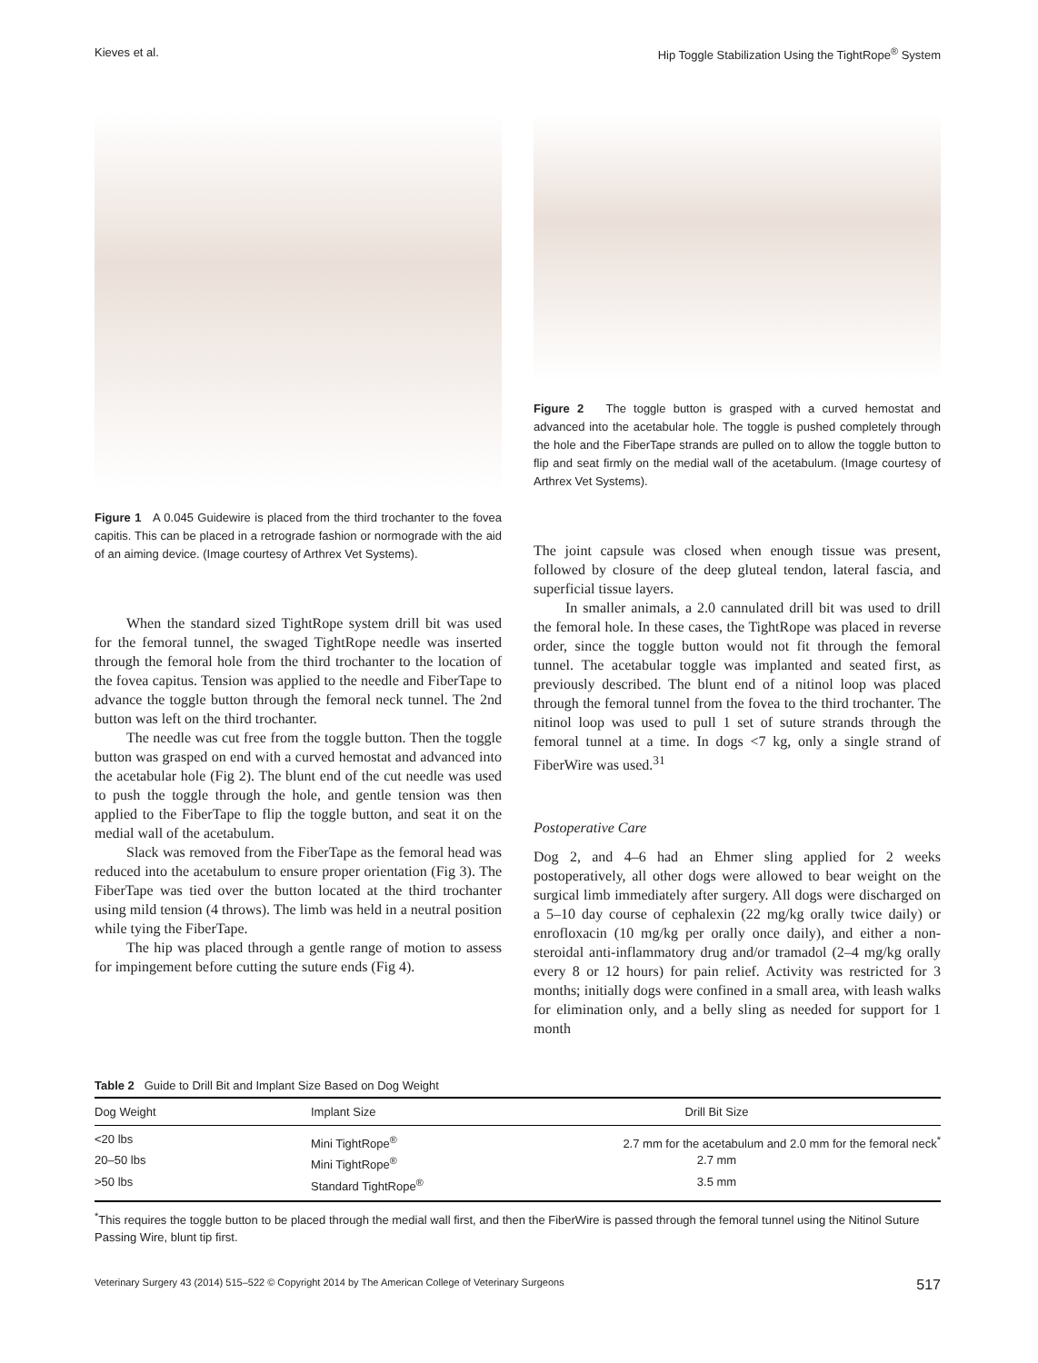Kieves et al. Hip Toggle Stabilization Using the TightRope<sup>®</sup> System
Figure 1 A 0.045 Guidewire is placed from the third trochanter to the fovea capitis. This can be placed in a retrograde fashion or normograde with the aid of an aiming device. (Image courtesy of Arthrex Vet Systems).
When the standard sized TightRope system drill bit was used for the femoral tunnel, the swaged TightRope needle was inserted through the femoral hole from the third trochanter to the location of the fovea capitus. Tension was applied to the needle and FiberTape to advance the toggle button through the femoral neck tunnel. The 2nd button was left on the third trochanter.
The needle was cut free from the toggle button. Then the toggle button was grasped on end with a curved hemostat and advanced into the acetabular hole (Fig 2). The blunt end of the cut needle was used to push the toggle through the hole, and gentle tension was then applied to the FiberTape to flip the toggle button, and seat it on the medial wall of the acetabulum.
Slack was removed from the FiberTape as the femoral head was reduced into the acetabulum to ensure proper orientation (Fig 3). The FiberTape was tied over the button located at the third trochanter using mild tension (4 throws). The limb was held in a neutral position while tying the FiberTape.
The hip was placed through a gentle range of motion to assess for impingement before cutting the suture ends (Fig 4).
Figure 2 The toggle button is grasped with a curved hemostat and advanced into the acetabular hole. The toggle is pushed completely through the hole and the FiberTape strands are pulled on to allow the toggle button to flip and seat firmly on the medial wall of the acetabulum. (Image courtesy of Arthrex Vet Systems).
The joint capsule was closed when enough tissue was present, followed by closure of the deep gluteal tendon, lateral fascia, and superficial tissue layers.
In smaller animals, a 2.0 cannulated drill bit was used to drill the femoral hole. In these cases, the TightRope was placed in reverse order, since the toggle button would not fit through the femoral tunnel. The acetabular toggle was implanted and seated first, as previously described. The blunt end of a nitinol loop was placed through the femoral tunnel from the fovea to the third trochanter. The nitinol loop was used to pull 1 set of suture strands through the femoral tunnel at a time. In dogs <7 kg, only a single strand of FiberWire was used.<sup>31</sup>
Postoperative Care
Dog 2, and 4–6 had an Ehmer sling applied for 2 weeks postoperatively, all other dogs were allowed to bear weight on the surgical limb immediately after surgery. All dogs were discharged on a 5–10 day course of cephalexin (22 mg/kg orally twice daily) or enrofloxacin (10 mg/kg per orally once daily), and either a non-steroidal anti-inflammatory drug and/or tramadol (2–4 mg/kg orally every 8 or 12 hours) for pain relief. Activity was restricted for 3 months; initially dogs were confined in a small area, with leash walks for elimination only, and a belly sling as needed for support for 1 month
Table 2 Guide to Drill Bit and Implant Size Based on Dog Weight
| Dog Weight | Implant Size | Drill Bit Size |
| --- | --- | --- |
| <20 lbs | Mini TightRope<sup>®</sup> | 2.7 mm for the acetabulum and 2.0 mm for the femoral neck<sup>*</sup> |
| 20–50 lbs | Mini TightRope<sup>®</sup> | 2.7 mm |
| >50 lbs | Standard TightRope<sup>®</sup> | 3.5 mm |
<sup>*</sup> This requires the toggle button to be placed through the medial wall first, and then the FiberWire is passed through the femoral tunnel using the Nitinol Suture Passing Wire, blunt tip first.
Veterinary Surgery 43 (2014) 515–522 © Copyright 2014 by The American College of Veterinary Surgeons 517